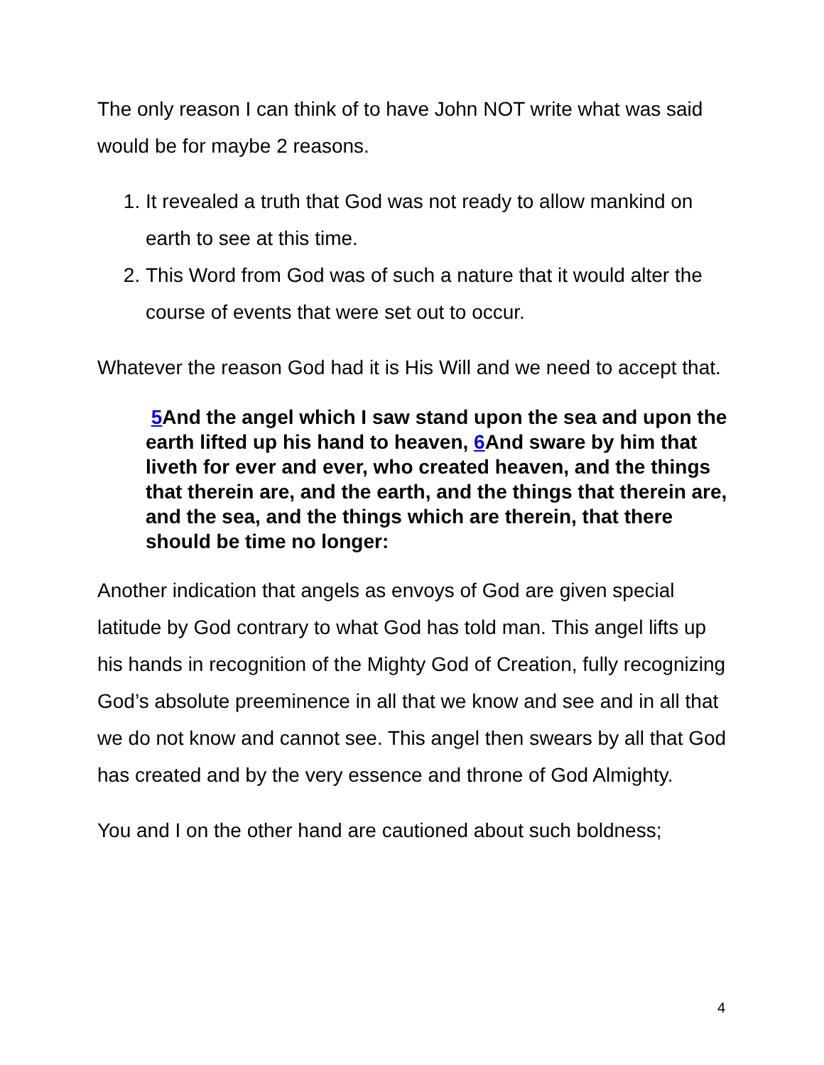The only reason I can think of to have John NOT write what was said would be for maybe 2 reasons.
1. It revealed a truth that God was not ready to allow mankind on earth to see at this time.
2. This Word from God was of such a nature that it would alter the course of events that were set out to occur.
Whatever the reason God had it is His Will and we need to accept that.
5 And the angel which I saw stand upon the sea and upon the earth lifted up his hand to heaven, 6 And sware by him that liveth for ever and ever, who created heaven, and the things that therein are, and the earth, and the things that therein are, and the sea, and the things which are therein, that there should be time no longer:
Another indication that angels as envoys of God are given special latitude by God contrary to what God has told man. This angel lifts up his hands in recognition of the Mighty God of Creation, fully recognizing God’s absolute preeminence in all that we know and see and in all that we do not know and cannot see. This angel then swears by all that God has created and by the very essence and throne of God Almighty.
You and I on the other hand are cautioned about such boldness;
4